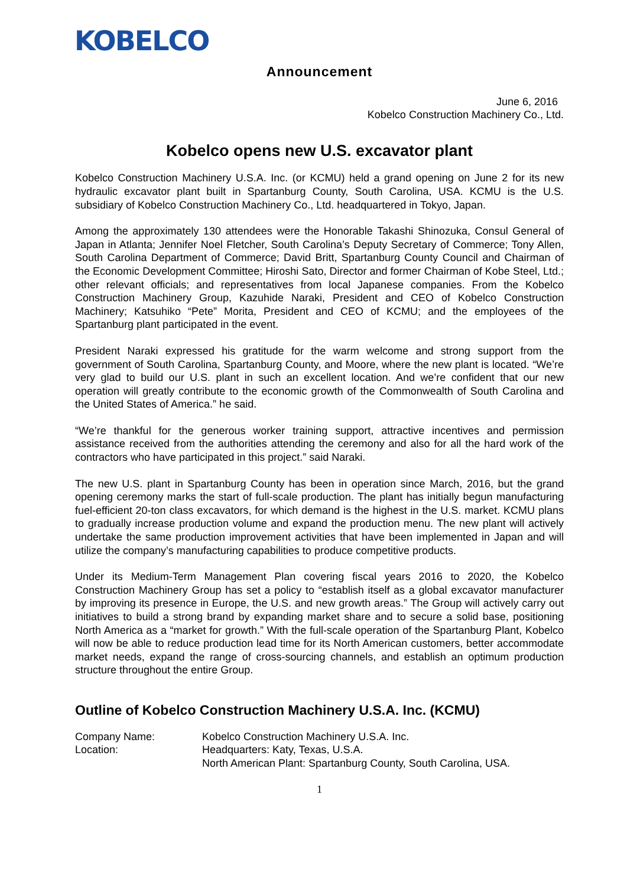KOBELCO
Announcement
June 6, 2016
Kobelco Construction Machinery Co., Ltd.
Kobelco opens new U.S. excavator plant
Kobelco Construction Machinery U.S.A. Inc. (or KCMU) held a grand opening on June 2 for its new hydraulic excavator plant built in Spartanburg County, South Carolina, USA. KCMU is the U.S. subsidiary of Kobelco Construction Machinery Co., Ltd. headquartered in Tokyo, Japan.
Among the approximately 130 attendees were the Honorable Takashi Shinozuka, Consul General of Japan in Atlanta; Jennifer Noel Fletcher, South Carolina’s Deputy Secretary of Commerce; Tony Allen, South Carolina Department of Commerce; David Britt, Spartanburg County Council and Chairman of the Economic Development Committee; Hiroshi Sato, Director and former Chairman of Kobe Steel, Ltd.; other relevant officials; and representatives from local Japanese companies. From the Kobelco Construction Machinery Group, Kazuhide Naraki, President and CEO of Kobelco Construction Machinery; Katsuhiko “Pete” Morita, President and CEO of KCMU; and the employees of the Spartanburg plant participated in the event.
President Naraki expressed his gratitude for the warm welcome and strong support from the government of South Carolina, Spartanburg County, and Moore, where the new plant is located. “We’re very glad to build our U.S. plant in such an excellent location. And we’re confident that our new operation will greatly contribute to the economic growth of the Commonwealth of South Carolina and the United States of America.” he said.
“We’re thankful for the generous worker training support, attractive incentives and permission assistance received from the authorities attending the ceremony and also for all the hard work of the contractors who have participated in this project.” said Naraki.
The new U.S. plant in Spartanburg County has been in operation since March, 2016, but the grand opening ceremony marks the start of full-scale production. The plant has initially begun manufacturing fuel-efficient 20-ton class excavators, for which demand is the highest in the U.S. market. KCMU plans to gradually increase production volume and expand the production menu. The new plant will actively undertake the same production improvement activities that have been implemented in Japan and will utilize the company’s manufacturing capabilities to produce competitive products.
Under its Medium-Term Management Plan covering fiscal years 2016 to 2020, the Kobelco Construction Machinery Group has set a policy to “establish itself as a global excavator manufacturer by improving its presence in Europe, the U.S. and new growth areas.” The Group will actively carry out initiatives to build a strong brand by expanding market share and to secure a solid base, positioning North America as a “market for growth.” With the full-scale operation of the Spartanburg Plant, Kobelco will now be able to reduce production lead time for its North American customers, better accommodate market needs, expand the range of cross-sourcing channels, and establish an optimum production structure throughout the entire Group.
Outline of Kobelco Construction Machinery U.S.A. Inc. (KCMU)
| Company Name: | Kobelco Construction Machinery U.S.A. Inc. |
| Location: | Headquarters: Katy, Texas, U.S.A. North American Plant: Spartanburg County, South Carolina, USA. |
1